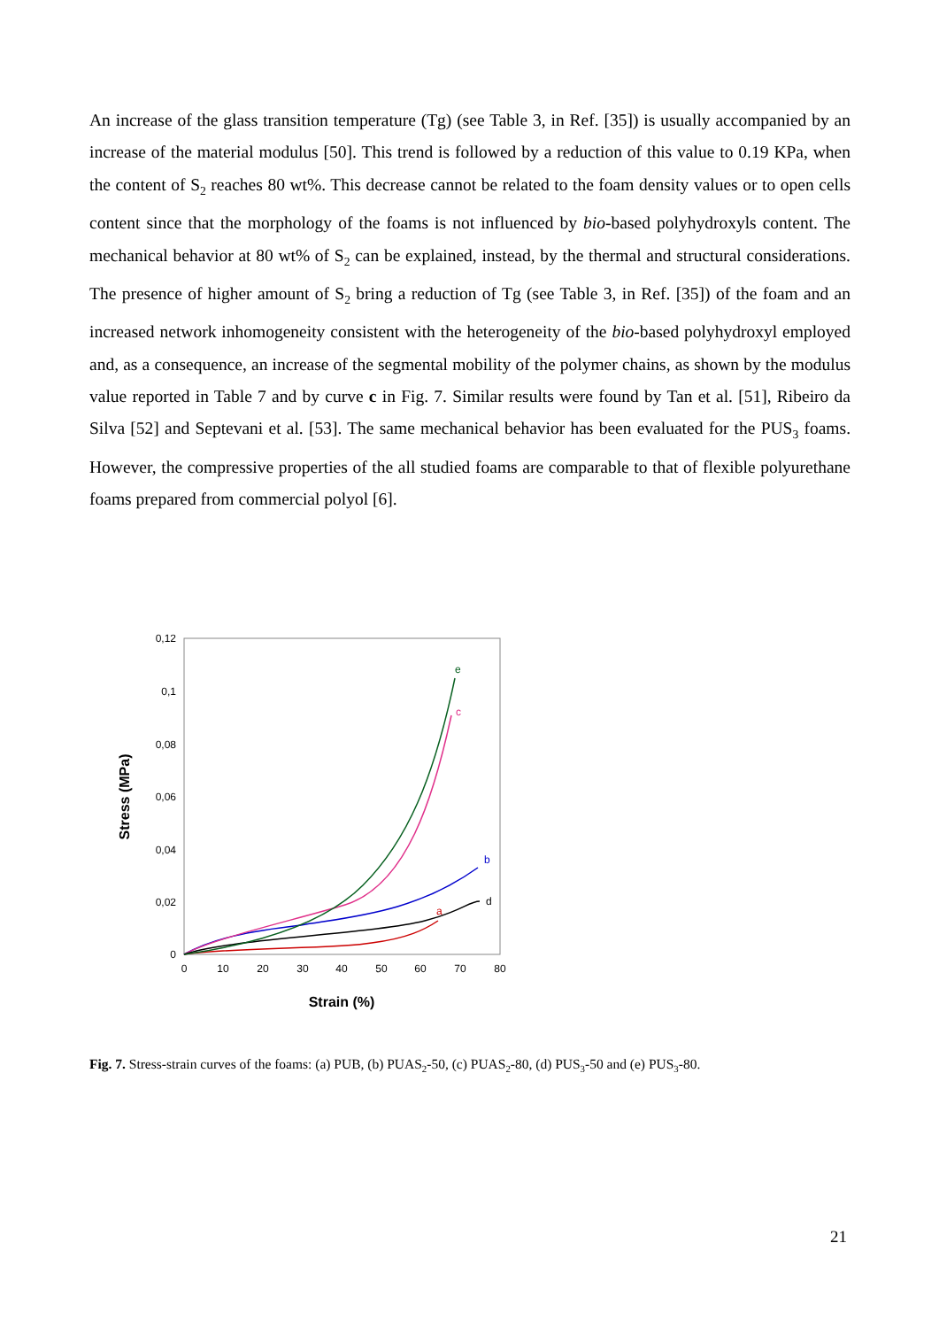An increase of the glass transition temperature (Tg) (see Table 3, in Ref. [35]) is usually accompanied by an increase of the material modulus [50]. This trend is followed by a reduction of this value to 0.19 KPa, when the content of S<sub>2</sub> reaches 80 wt%. This decrease cannot be related to the foam density values or to open cells content since that the morphology of the foams is not influenced by bio-based polyhydroxyls content. The mechanical behavior at 80 wt% of S<sub>2</sub> can be explained, instead, by the thermal and structural considerations. The presence of higher amount of S<sub>2</sub> bring a reduction of Tg (see Table 3, in Ref. [35]) of the foam and an increased network inhomogeneity consistent with the heterogeneity of the bio-based polyhydroxyl employed and, as a consequence, an increase of the segmental mobility of the polymer chains, as shown by the modulus value reported in Table 7 and by curve c in Fig. 7. Similar results were found by Tan et al. [51], Ribeiro da Silva [52] and Septevani et al. [53]. The same mechanical behavior has been evaluated for the PUS<sub>3</sub> foams. However, the compressive properties of the all studied foams are comparable to that of flexible polyurethane foams prepared from commercial polyol [6].
0,12
0,1
0,08
0,06
0,04
0,02
0
0
10
20
30
40
50
60
70
80
Strain (%)
Stress (MPa)
a
b
c
d
e
Fig. 7. Stress-strain curves of the foams: (a) PUB, (b) PUAS<sub>2</sub>-50, (c) PUAS<sub>2</sub>-80, (d) PUS<sub>3</sub>-50 and (e) PUS<sub>3</sub>-80.
21